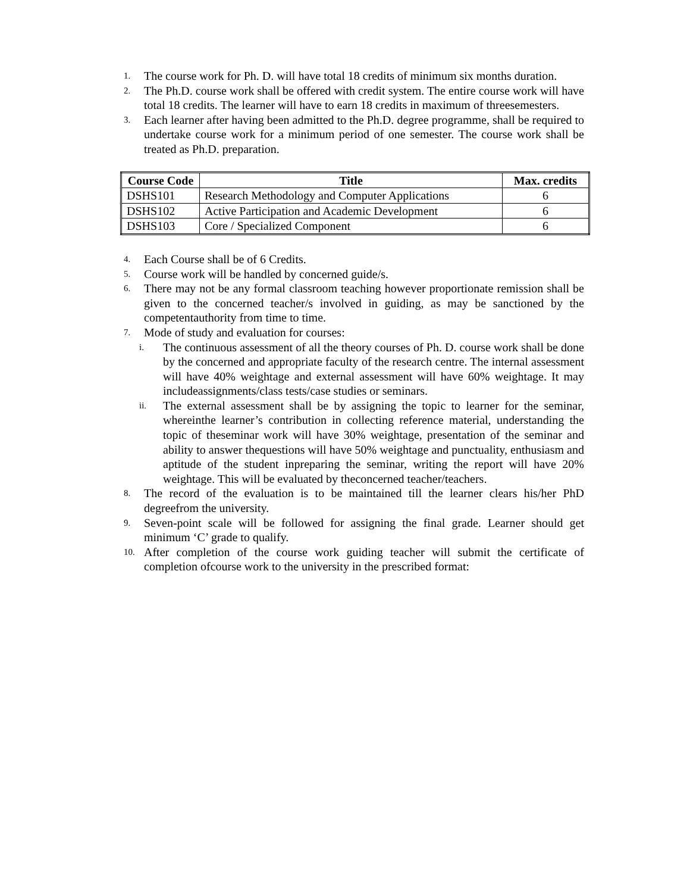1. The course work for Ph. D. will have total 18 credits of minimum six months duration.
2. The Ph.D. course work shall be offered with credit system. The entire course work will have total 18 credits. The learner will have to earn 18 credits in maximum of threesemesters.
3. Each learner after having been admitted to the Ph.D. degree programme, shall be required to undertake course work for a minimum period of one semester. The course work shall be treated as Ph.D. preparation.
| Course Code | Title | Max. credits |
| --- | --- | --- |
| DSHS101 | Research Methodology and Computer Applications | 6 |
| DSHS102 | Active Participation and Academic Development | 6 |
| DSHS103 | Core / Specialized Component | 6 |
4. Each Course shall be of 6 Credits.
5. Course work will be handled by concerned guide/s.
6. There may not be any formal classroom teaching however proportionate remission shall be given to the concerned teacher/s involved in guiding, as may be sanctioned by the competentauthority from time to time.
7. Mode of study and evaluation for courses:
i. The continuous assessment of all the theory courses of Ph. D. course work shall be done by the concerned and appropriate faculty of the research centre. The internal assessment will have 40% weightage and external assessment will have 60% weightage. It may includeassignments/class tests/case studies or seminars.
ii. The external assessment shall be by assigning the topic to learner for the seminar, whereinthe learner’s contribution in collecting reference material, understanding the topic of theseminar work will have 30% weightage, presentation of the seminar and ability to answer thequestions will have 50% weightage and punctuality, enthusiasm and aptitude of the student inpreparing the seminar, writing the report will have 20% weightage. This will be evaluated by theconcerned teacher/teachers.
8. The record of the evaluation is to be maintained till the learner clears his/her PhD degreefrom the university.
9. Seven-point scale will be followed for assigning the final grade. Learner should get minimum ‘C’ grade to qualify.
10. After completion of the course work guiding teacher will submit the certificate of completion ofcourse work to the university in the prescribed format: